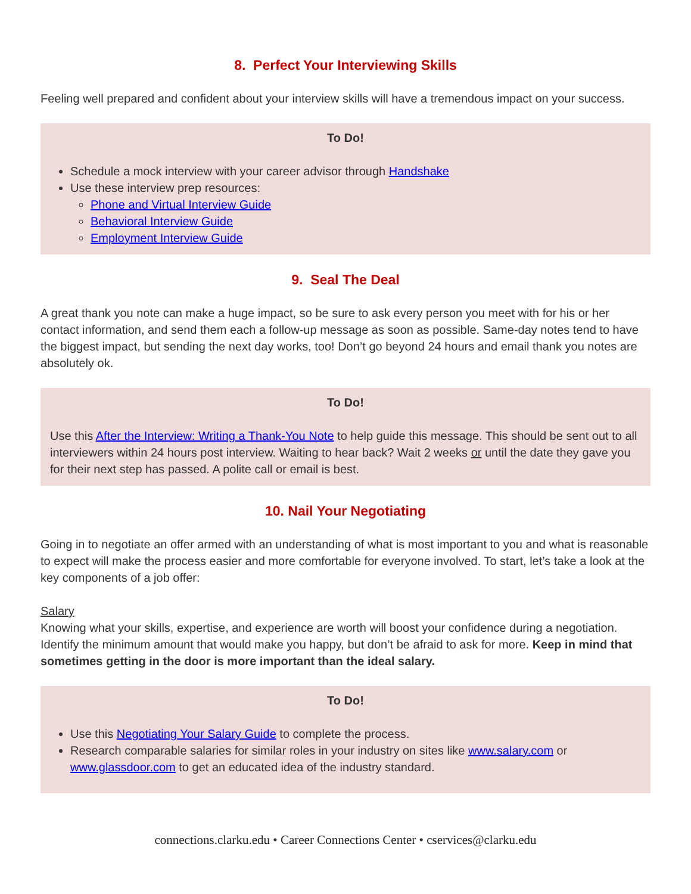8. Perfect Your Interviewing Skills
Feeling well prepared and confident about your interview skills will have a tremendous impact on your success.
To Do!
Schedule a mock interview with your career advisor through Handshake
Use these interview prep resources:
Phone and Virtual Interview Guide
Behavioral Interview Guide
Employment Interview Guide
9. Seal The Deal
A great thank you note can make a huge impact, so be sure to ask every person you meet with for his or her contact information, and send them each a follow-up message as soon as possible. Same-day notes tend to have the biggest impact, but sending the next day works, too! Don’t go beyond 24 hours and email thank you notes are absolutely ok.
To Do!
Use this After the Interview: Writing a Thank-You Note to help guide this message. This should be sent out to all interviewers within 24 hours post interview. Waiting to hear back? Wait 2 weeks or until the date they gave you for their next step has passed. A polite call or email is best.
10. Nail Your Negotiating
Going in to negotiate an offer armed with an understanding of what is most important to you and what is reasonable to expect will make the process easier and more comfortable for everyone involved. To start, let’s take a look at the key components of a job offer:
Salary
Knowing what your skills, expertise, and experience are worth will boost your confidence during a negotiation. Identify the minimum amount that would make you happy, but don’t be afraid to ask for more. Keep in mind that sometimes getting in the door is more important than the ideal salary.
To Do!
Use this Negotiating Your Salary Guide to complete the process.
Research comparable salaries for similar roles in your industry on sites like www.salary.com or www.glassdoor.com to get an educated idea of the industry standard.
connections.clarku.edu • Career Connections Center • cservices@clarku.edu